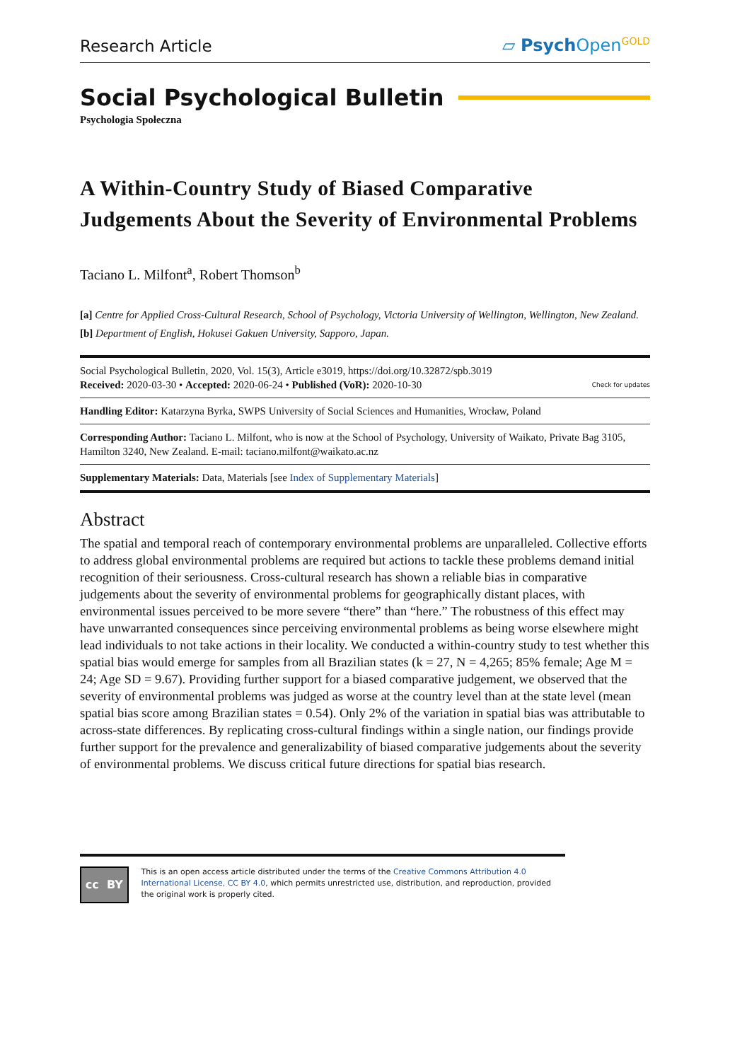Research Article ▱ Psych Open<sup>GOLD</sup>
Social Psychological Bulletin
Psychologia Społeczna
A Within-Country Study of Biased Comparative Judgements About the Severity of Environmental Problems
Taciano L. Milfont<sup>a</sup>, Robert Thomson<sup>b</sup>
[a] Centre for Applied Cross-Cultural Research, School of Psychology, Victoria University of Wellington, Wellington, New Zealand. [b] Department of English, Hokusei Gakuen University, Sapporo, Japan.
Social Psychological Bulletin, 2020, Vol. 15(3), Article e3019, https://doi.org/10.32872/spb.3019
Received: 2020-03-30 • Accepted: 2020-06-24 • Published (VoR): 2020-10-30 Check for updates
Handling Editor: Katarzyna Byrka, SWPS University of Social Sciences and Humanities, Wrocław, Poland
Corresponding Author: Taciano L. Milfont, who is now at the School of Psychology, University of Waikato, Private Bag 3105, Hamilton 3240, New Zealand. E-mail: taciano.milfont@waikato.ac.nz
Supplementary Materials: Data, Materials [see Index of Supplementary Materials]
Abstract
The spatial and temporal reach of contemporary environmental problems are unparalleled. Collective efforts to address global environmental problems are required but actions to tackle these problems demand initial recognition of their seriousness. Cross-cultural research has shown a reliable bias in comparative judgements about the severity of environmental problems for geographically distant places, with environmental issues perceived to be more severe “there” than “here.” The robustness of this effect may have unwarranted consequences since perceiving environmental problems as being worse elsewhere might lead individuals to not take actions in their locality. We conducted a within-country study to test whether this spatial bias would emerge for samples from all Brazilian states (k = 27, N = 4,265; 85% female; Age M = 24; Age SD = 9.67). Providing further support for a biased comparative judgement, we observed that the severity of environmental problems was judged as worse at the country level than at the state level (mean spatial bias score among Brazilian states = 0.54). Only 2% of the variation in spatial bias was attributable to across-state differences. By replicating cross-cultural findings within a single nation, our findings provide further support for the prevalence and generalizability of biased comparative judgements about the severity of environmental problems. We discuss critical future directions for spatial bias research.
cc BY
This is an open access article distributed under the terms of the Creative Commons Attribution 4.0 International License, CC BY 4.0, which permits unrestricted use, distribution, and reproduction, provided the original work is properly cited.